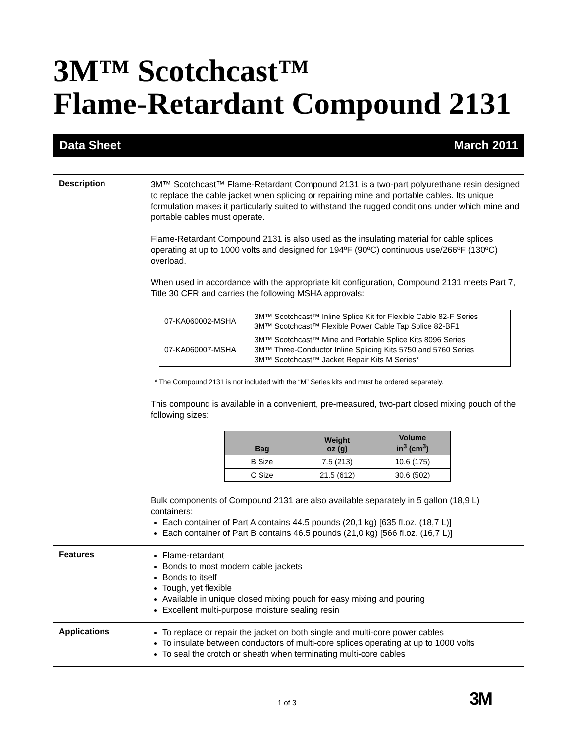3M™ Scotchcast™
Flame-Retardant Compound 2131
Data Sheet March 2011
Description
3M™ Scotchcast™ Flame-Retardant Compound 2131 is a two-part polyurethane resin designed to replace the cable jacket when splicing or repairing mine and portable cables. Its unique formulation makes it particularly suited to withstand the rugged conditions under which mine and portable cables must operate.
Flame-Retardant Compound 2131 is also used as the insulating material for cable splices operating at up to 1000 volts and designed for 194ºF (90ºC) continuous use/266ºF (130ºC) overload.
When used in accordance with the appropriate kit configuration, Compound 2131 meets Part 7, Title 30 CFR and carries the following MSHA approvals:
| 07-KA060002-MSHA | 3M™ Scotchcast™ Inline Splice Kit for Flexible Cable 82-F Series 3M™ Scotchcast™ Flexible Power Cable Tap Splice 82-BF1 |
| 07-KA060007-MSHA | 3M™ Scotchcast™ Mine and Portable Splice Kits 8096 Series 3M™ Three-Conductor Inline Splicing Kits 5750 and 5760 Series 3M™ Scotchcast™ Jacket Repair Kits M Series* |
* The Compound 2131 is not included with the “M” Series kits and must be ordered separately.
This compound is available in a convenient, pre-measured, two-part closed mixing pouch of the following sizes:
| Bag | Weight oz (g) | Volume in<sup>3</sup> (cm<sup>3</sup>) |
| --- | --- | --- |
| B Size | 7.5 (213) | 10.6 (175) |
| C Size | 21.5 (612) | 30.6 (502) |
Bulk components of Compound 2131 are also available separately in 5 gallon (18,9 L) containers:
Each container of Part A contains 44.5 pounds (20,1 kg) [635 fl.oz. (18,7 L)]
Each container of Part B contains 46.5 pounds (21,0 kg) [566 fl.oz. (16,7 L)]
Features
Flame-retardant
Bonds to most modern cable jackets
Bonds to itself
Tough, yet flexible
Available in unique closed mixing pouch for easy mixing and pouring
Excellent multi-purpose moisture sealing resin
Applications
To replace or repair the jacket on both single and multi-core power cables
To insulate between conductors of multi-core splices operating at up to 1000 volts
To seal the crotch or sheath when terminating multi-core cables
1 of 3 3M